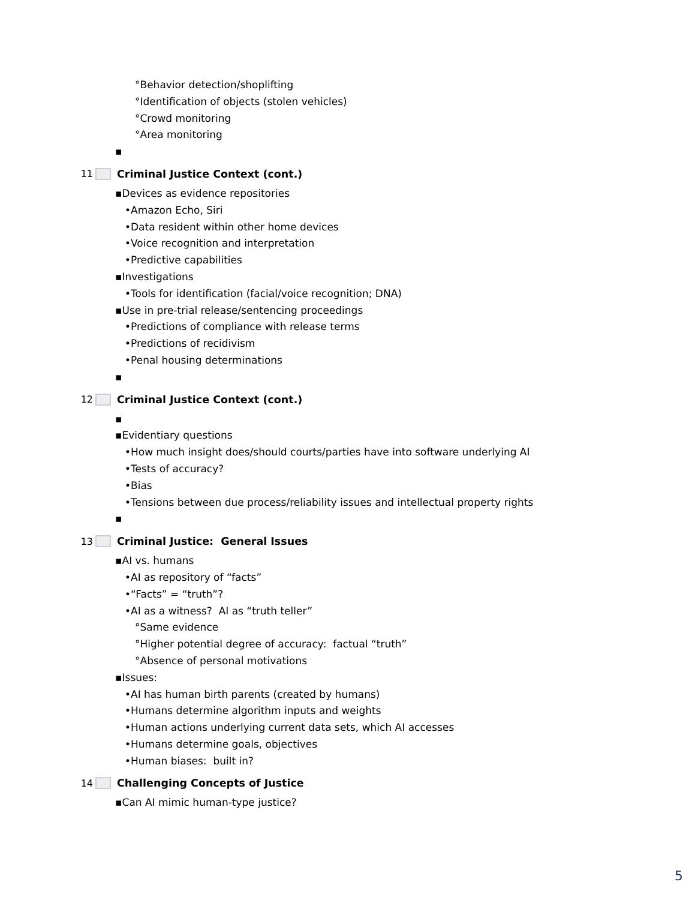°Behavior detection/shoplifting
°Identification of objects (stolen vehicles)
°Crowd monitoring
°Area monitoring
▪
11 Criminal Justice Context (cont.)
▪Devices as evidence repositories
•Amazon Echo, Siri
•Data resident within other home devices
•Voice recognition and interpretation
•Predictive capabilities
▪Investigations
•Tools for identification (facial/voice recognition; DNA)
▪Use in pre-trial release/sentencing proceedings
•Predictions of compliance with release terms
•Predictions of recidivism
•Penal housing determinations
▪
12 Criminal Justice Context (cont.)
▪
▪Evidentiary questions
•How much insight does/should courts/parties have into software underlying AI
•Tests of accuracy?
•Bias
•Tensions between due process/reliability issues and intellectual property rights
▪
13 Criminal Justice: General Issues
▪AI vs. humans
•AI as repository of “facts”
•“Facts” = “truth”?
•AI as a witness? AI as “truth teller”
°Same evidence
°Higher potential degree of accuracy: factual “truth”
°Absence of personal motivations
▪Issues:
•AI has human birth parents (created by humans)
•Humans determine algorithm inputs and weights
•Human actions underlying current data sets, which AI accesses
•Humans determine goals, objectives
•Human biases: built in?
14 Challenging Concepts of Justice
▪Can AI mimic human-type justice?
5